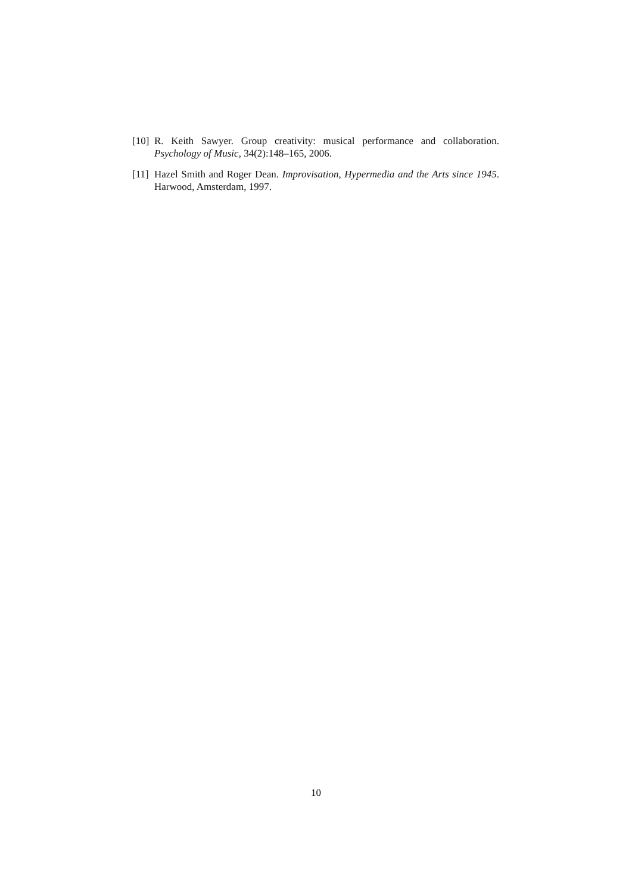[10] R. Keith Sawyer. Group creativity: musical performance and collaboration. Psychology of Music, 34(2):148–165, 2006.
[11] Hazel Smith and Roger Dean. Improvisation, Hypermedia and the Arts since 1945. Harwood, Amsterdam, 1997.
10